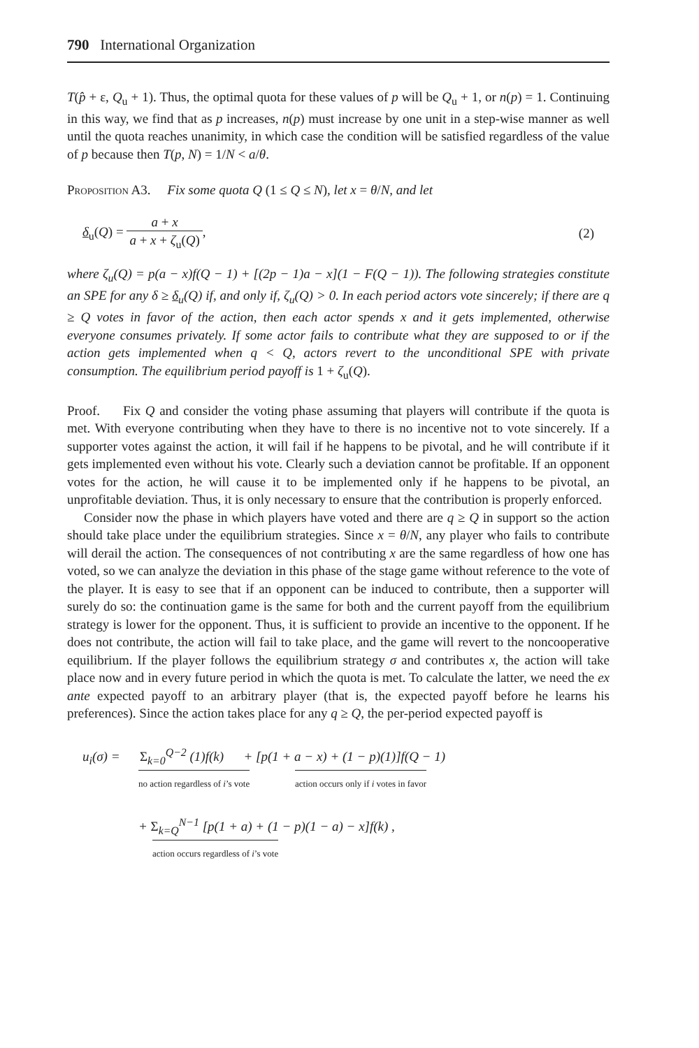790 International Organization
T(p̂ + ε, Q<sub>u</sub> + 1). Thus, the optimal quota for these values of p will be Q<sub>u</sub> + 1, or n(p) = 1. Continuing in this way, we find that as p increases, n(p) must increase by one unit in a step-wise manner as well until the quota reaches unanimity, in which case the condition will be satisfied regardless of the value of p because then T(p, N) = 1/N < a/θ.
Proposition A3. Fix some quota Q (1 ≤ Q ≤ N), let x = θ/N, and let
δ<sub>u</sub>(Q) = a + x a + x + ζ<sub>u</sub>(Q), (2)
where ζ<sub>u</sub>(Q) = p(a − x)f(Q − 1) + [(2p − 1)a − x](1 − F(Q − 1)). The following strategies constitute an SPE for any δ ≥ δ<sub>u</sub>(Q) if, and only if, ζ<sub>u</sub>(Q) > 0. In each period actors vote sincerely; if there are q ≥ Q votes in favor of the action, then each actor spends x and it gets implemented, otherwise everyone consumes privately. If some actor fails to contribute what they are supposed to or if the action gets implemented when q < Q, actors revert to the unconditional SPE with private consumption. The equilibrium period payoff is 1 + ζ<sub>u</sub>(Q).
Proof. Fix Q and consider the voting phase assuming that players will contribute if the quota is met. With everyone contributing when they have to there is no incentive not to vote sincerely. If a supporter votes against the action, it will fail if he happens to be pivotal, and he will contribute if it gets implemented even without his vote. Clearly such a deviation cannot be profitable. If an opponent votes for the action, he will cause it to be implemented only if he happens to be pivotal, an unprofitable deviation. Thus, it is only necessary to ensure that the contribution is properly enforced.
Consider now the phase in which players have voted and there are q ≥ Q in support so the action should take place under the equilibrium strategies. Since x = θ/N, any player who fails to contribute will derail the action. The consequences of not contributing x are the same regardless of how one has voted, so we can analyze the deviation in this phase of the stage game without reference to the vote of the player. It is easy to see that if an opponent can be induced to contribute, then a supporter will surely do so: the continuation game is the same for both and the current payoff from the equilibrium strategy is lower for the opponent. Thus, it is sufficient to provide an incentive to the opponent. If he does not contribute, the action will fail to take place, and the game will revert to the noncooperative equilibrium. If the player follows the equilibrium strategy σ and contributes x, the action will take place now and in every future period in which the quota is met. To calculate the latter, we need the ex ante expected payoff to an arbitrary player (that is, the expected payoff before he learns his preferences). Since the action takes place for any q ≥ Q, the per-period expected payoff is
u<sub>i</sub>(σ) = Σ<sub>k=0</sub><sup>Q−2</sup> (1)f(k) + [p(1 + a − x) + (1 − p)(1)]f(Q − 1)
no action regardless of i’s vote action occurs only if i votes in favor
+ Σ<sub>k=Q</sub><sup>N−1</sup> [p(1 + a) + (1 − p)(1 − a) − x]f(k) ,
action occurs regardless of i’s vote